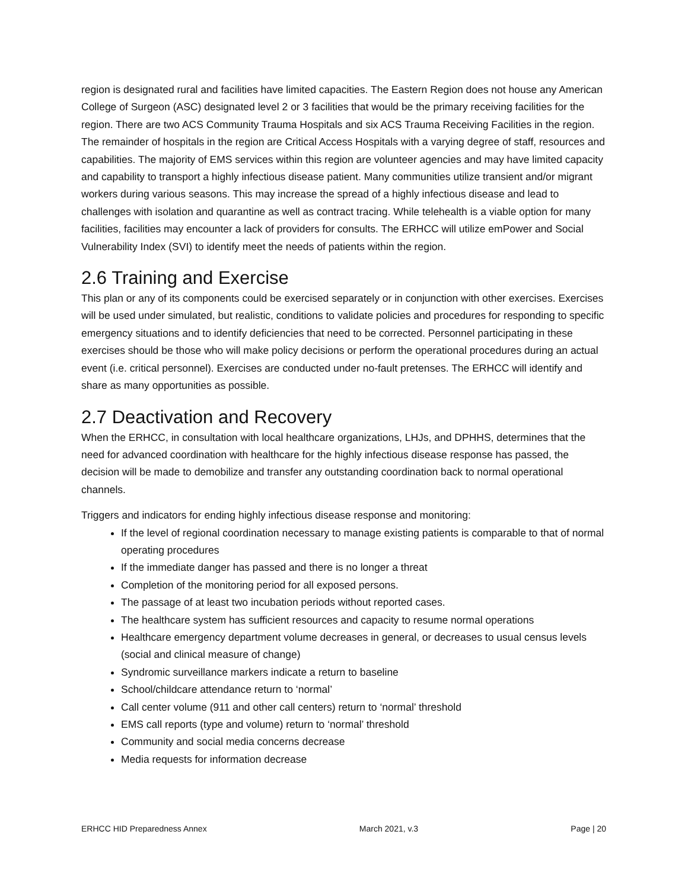region is designated rural and facilities have limited capacities. The Eastern Region does not house any American College of Surgeon (ASC) designated level 2 or 3 facilities that would be the primary receiving facilities for the region. There are two ACS Community Trauma Hospitals and six ACS Trauma Receiving Facilities in the region. The remainder of hospitals in the region are Critical Access Hospitals with a varying degree of staff, resources and capabilities. The majority of EMS services within this region are volunteer agencies and may have limited capacity and capability to transport a highly infectious disease patient. Many communities utilize transient and/or migrant workers during various seasons. This may increase the spread of a highly infectious disease and lead to challenges with isolation and quarantine as well as contract tracing. While telehealth is a viable option for many facilities, facilities may encounter a lack of providers for consults. The ERHCC will utilize emPower and Social Vulnerability Index (SVI) to identify meet the needs of patients within the region.
2.6 Training and Exercise
This plan or any of its components could be exercised separately or in conjunction with other exercises. Exercises will be used under simulated, but realistic, conditions to validate policies and procedures for responding to specific emergency situations and to identify deficiencies that need to be corrected. Personnel participating in these exercises should be those who will make policy decisions or perform the operational procedures during an actual event (i.e. critical personnel). Exercises are conducted under no-fault pretenses. The ERHCC will identify and share as many opportunities as possible.
2.7 Deactivation and Recovery
When the ERHCC, in consultation with local healthcare organizations, LHJs, and DPHHS, determines that the need for advanced coordination with healthcare for the highly infectious disease response has passed, the decision will be made to demobilize and transfer any outstanding coordination back to normal operational channels.
Triggers and indicators for ending highly infectious disease response and monitoring:
If the level of regional coordination necessary to manage existing patients is comparable to that of normal operating procedures
If the immediate danger has passed and there is no longer a threat
Completion of the monitoring period for all exposed persons.
The passage of at least two incubation periods without reported cases.
The healthcare system has sufficient resources and capacity to resume normal operations
Healthcare emergency department volume decreases in general, or decreases to usual census levels (social and clinical measure of change)
Syndromic surveillance markers indicate a return to baseline
School/childcare attendance return to ‘normal’
Call center volume (911 and other call centers) return to ‘normal’ threshold
EMS call reports (type and volume) return to ‘normal’ threshold
Community and social media concerns decrease
Media requests for information decrease
ERHCC HID Preparedness Annex March 2021, v.3 Page | 20